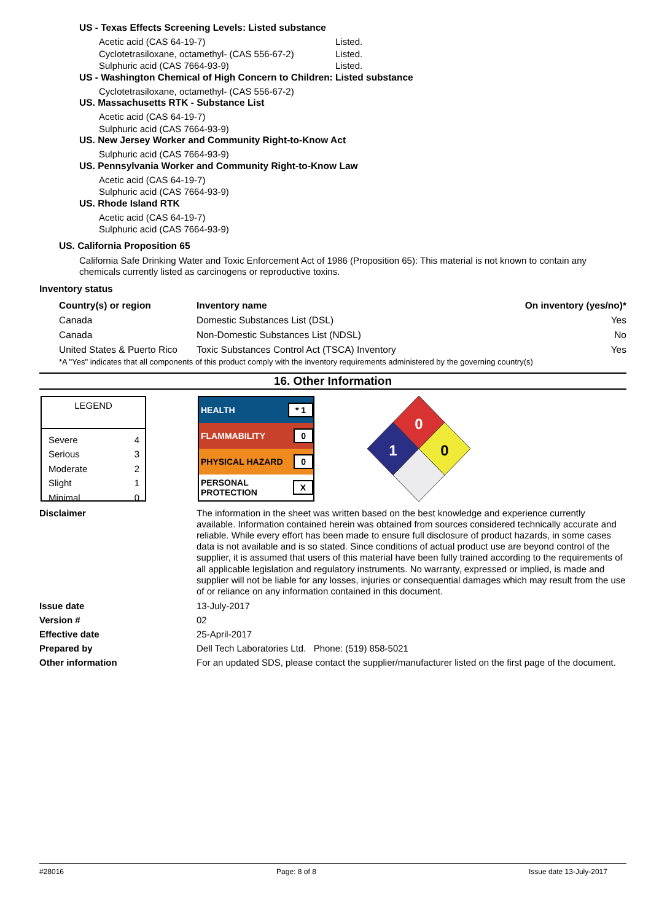US - Texas Effects Screening Levels: Listed substance
Acetic acid (CAS 64-19-7) Listed.
Cyclotetrasiloxane, octamethyl- (CAS 556-67-2) Listed.
Sulphuric acid (CAS 7664-93-9) Listed.
US - Washington Chemical of High Concern to Children: Listed substance
Cyclotetrasiloxane, octamethyl- (CAS 556-67-2)
US. Massachusetts RTK - Substance List
Acetic acid (CAS 64-19-7)
Sulphuric acid (CAS 7664-93-9)
US. New Jersey Worker and Community Right-to-Know Act
Sulphuric acid (CAS 7664-93-9)
US. Pennsylvania Worker and Community Right-to-Know Law
Acetic acid (CAS 64-19-7)
Sulphuric acid (CAS 7664-93-9)
US. Rhode Island RTK
Acetic acid (CAS 64-19-7)
Sulphuric acid (CAS 7664-93-9)
US. California Proposition 65
California Safe Drinking Water and Toxic Enforcement Act of 1986 (Proposition 65): This material is not known to contain any chemicals currently listed as carcinogens or reproductive toxins.
Inventory status
| Country(s) or region | Inventory name | On inventory (yes/no)* |
| --- | --- | --- |
| Canada | Domestic Substances List (DSL) | Yes |
| Canada | Non-Domestic Substances List (NDSL) | No |
| United States & Puerto Rico | Toxic Substances Control Act (TSCA) Inventory | Yes |
*A "Yes" indicates that all components of this product comply with the inventory requirements administered by the governing country(s)
16. Other Information
LEGEND
| Severe | 4 |
| Serious | 3 |
| Moderate | 2 |
| Slight | 1 |
| Minimal | 0 |
HEALTH * 1
FLAMMABILITY 0
PHYSICAL HAZARD 0
PERSONAL
PROTECTION X
0
1
0
Disclaimer
The information in the sheet was written based on the best knowledge and experience currently available. Information contained herein was obtained from sources considered technically accurate and reliable. While every effort has been made to ensure full disclosure of product hazards, in some cases data is not available and is so stated. Since conditions of actual product use are beyond control of the supplier, it is assumed that users of this material have been fully trained according to the requirements of all applicable legislation and regulatory instruments. No warranty, expressed or implied, is made and supplier will not be liable for any losses, injuries or consequential damages which may result from the use of or reliance on any information contained in this document.
Issue date 13-July-2017
Version # 02
Effective date 25-April-2017
Prepared by Dell Tech Laboratories Ltd. Phone: (519) 858-5021
Other information For an updated SDS, please contact the supplier/manufacturer listed on the first page of the document.
#28016 Page: 8 of 8 Issue date 13-July-2017